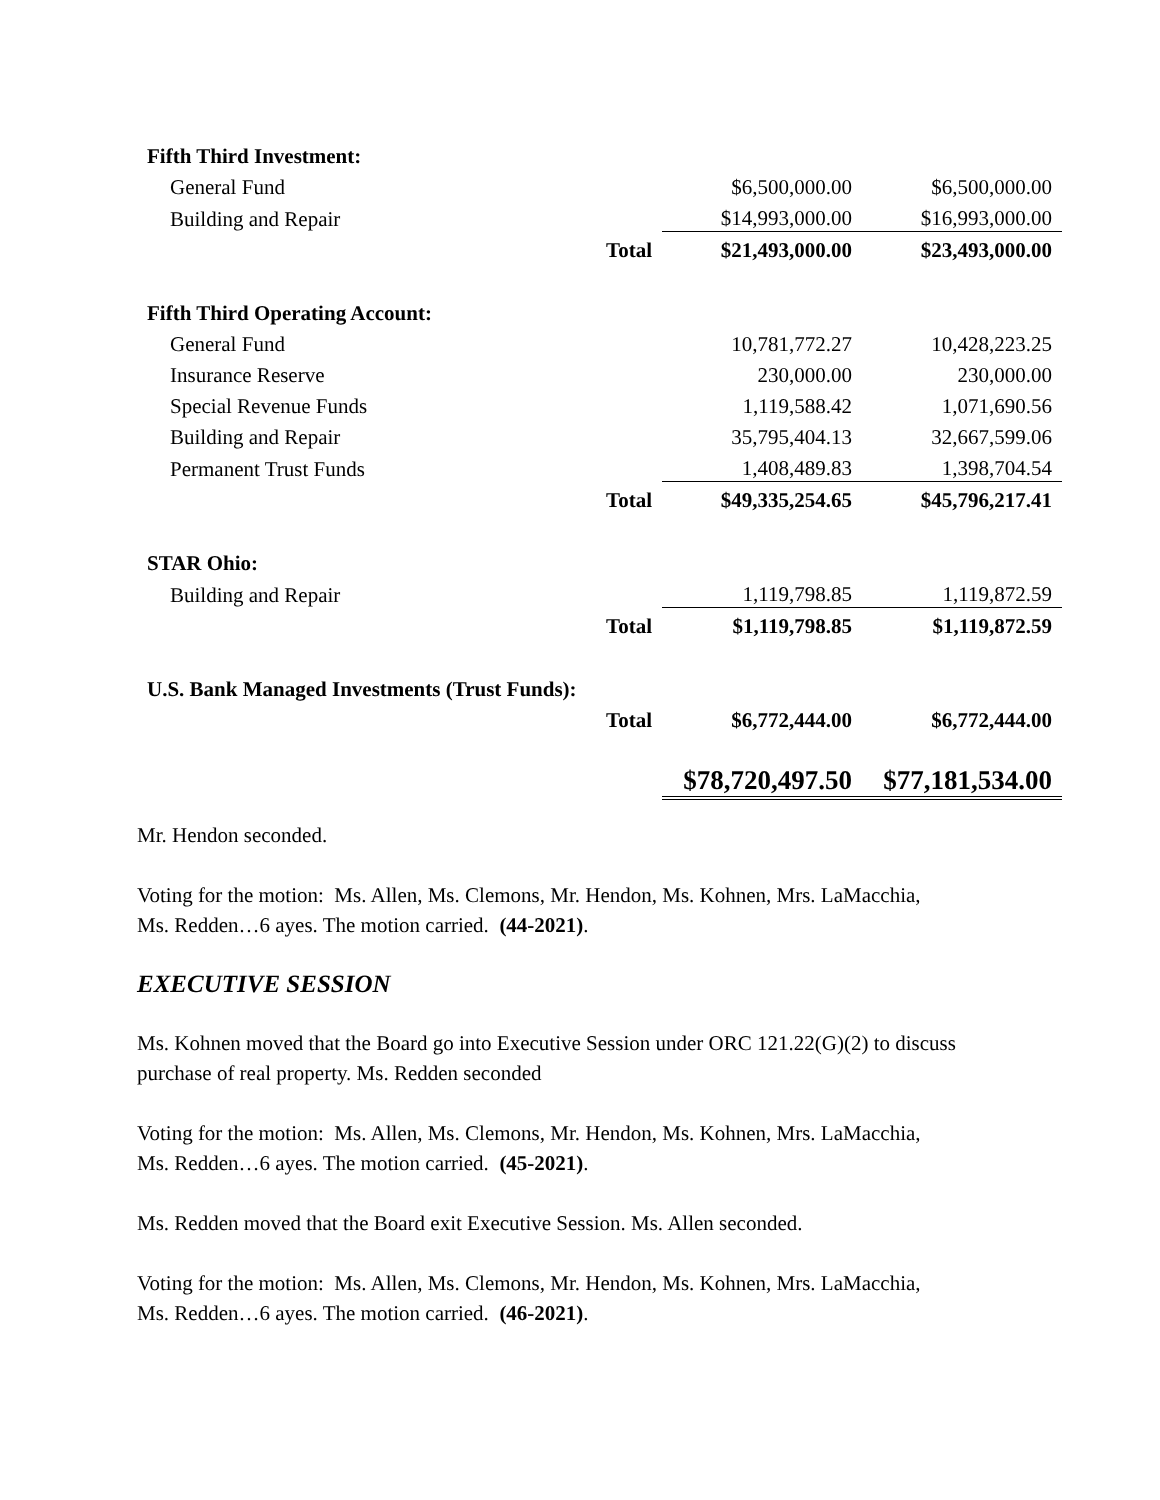| Fifth Third Investment: | | | |
| General Fund | | $6,500,000.00 | $6,500,000.00 |
| Building and Repair | | $14,993,000.00 | $16,993,000.00 |
| | Total | $21,493,000.00 | $23,493,000.00 |
| Fifth Third Operating Account: | | | |
| General Fund | | 10,781,772.27 | 10,428,223.25 |
| Insurance Reserve | | 230,000.00 | 230,000.00 |
| Special Revenue Funds | | 1,119,588.42 | 1,071,690.56 |
| Building and Repair | | 35,795,404.13 | 32,667,599.06 |
| Permanent Trust Funds | | 1,408,489.83 | 1,398,704.54 |
| | Total | $49,335,254.65 | $45,796,217.41 |
| STAR Ohio: | | | |
| Building and Repair | | 1,119,798.85 | 1,119,872.59 |
| | Total | $1,119,798.85 | $1,119,872.59 |
| U.S. Bank Managed Investments (Trust Funds): | | | |
| | Total | $6,772,444.00 | $6,772,444.00 |
| | | $78,720,497.50 | $77,181,534.00 |
Mr. Hendon seconded.
Voting for the motion: Ms. Allen, Ms. Clemons, Mr. Hendon, Ms. Kohnen, Mrs. LaMacchia,
Ms. Redden…6 ayes. The motion carried. (44-2021).
EXECUTIVE SESSION
Ms. Kohnen moved that the Board go into Executive Session under ORC 121.22(G)(2) to discuss
purchase of real property. Ms. Redden seconded
Voting for the motion: Ms. Allen, Ms. Clemons, Mr. Hendon, Ms. Kohnen, Mrs. LaMacchia,
Ms. Redden…6 ayes. The motion carried. (45-2021).
Ms. Redden moved that the Board exit Executive Session. Ms. Allen seconded.
Voting for the motion: Ms. Allen, Ms. Clemons, Mr. Hendon, Ms. Kohnen, Mrs. LaMacchia,
Ms. Redden…6 ayes. The motion carried. (46-2021).